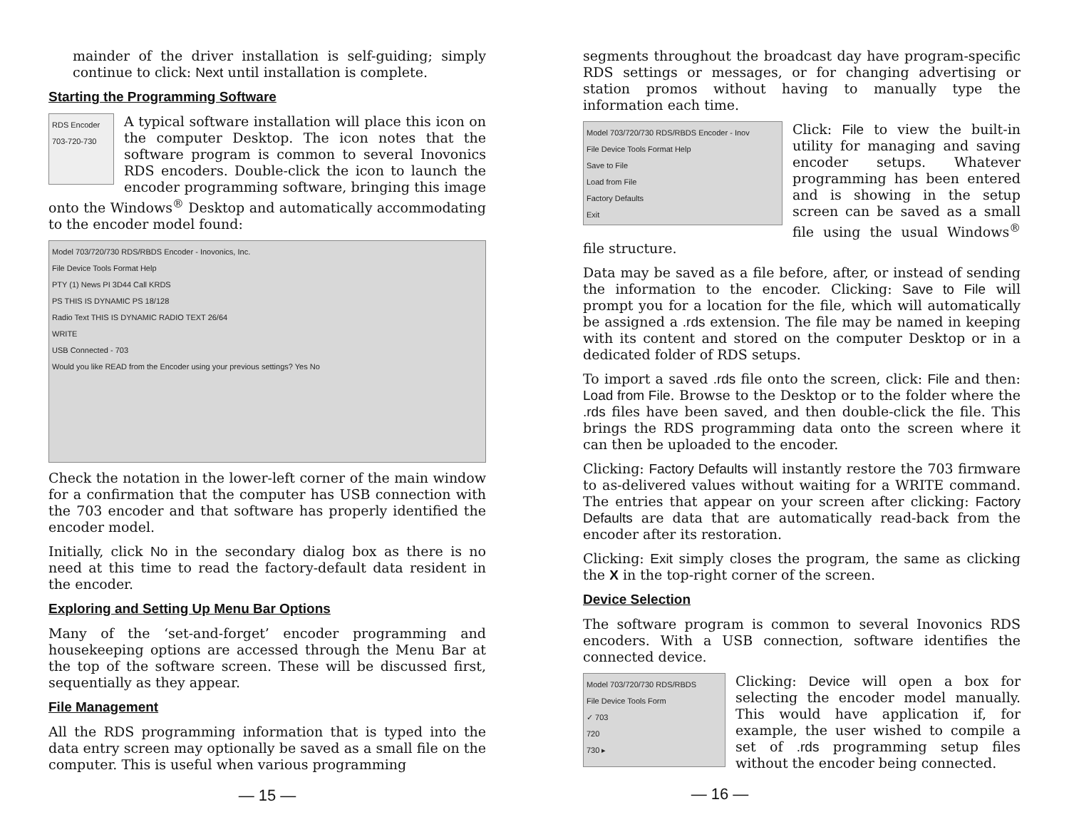mainder of the driver installation is self-guiding; simply continue to click: Next until installation is complete.
Starting the Programming Software
RDS Encoder 703-720-730
A typical software installation will place this icon on the computer Desktop. The icon notes that the software program is common to several Inovonics RDS encoders. Double-click the icon to launch the encoder programming software, bringing this image onto the Windows<sup>®</sup> Desktop and automatically accommodating to the encoder model found:
Model 703/720/730 RDS/RBDS Encoder - Inovonics, Inc.
File Device Tools Format Help
PTY (1) News PI 3D44 Call KRDS
PS THIS IS DYNAMIC PS 18/128
Radio Text THIS IS DYNAMIC RADIO TEXT 26/64
WRITE
USB Connected - 703
Would you like READ from the Encoder using your previous settings? Yes No
Check the notation in the lower-left corner of the main window for a confirmation that the computer has USB connection with the 703 encoder and that software has properly identified the encoder model.
Initially, click No in the secondary dialog box as there is no need at this time to read the factory-default data resident in the encoder.
Exploring and Setting Up Menu Bar Options
Many of the ‘set-and-forget’ encoder programming and housekeeping options are accessed through the Menu Bar at the top of the software screen. These will be discussed first, sequentially as they appear.
File Management
All the RDS programming information that is typed into the data entry screen may optionally be saved as a small file on the computer. This is useful when various programming
— 15 —
segments throughout the broadcast day have program-specific RDS settings or messages, or for changing advertising or station promos without having to manually type the information each time.
Model 703/720/730 RDS/RBDS Encoder - Inov
File Device Tools Format Help
Save to File
Load from File
Factory Defaults
Exit
Click: File to view the built-in utility for managing and saving encoder setups. Whatever programming has been entered and is showing in the setup screen can be saved as a small file using the usual Windows<sup>®</sup> file structure.
Data may be saved as a file before, after, or instead of sending the information to the encoder. Clicking: Save to File will prompt you for a location for the file, which will automatically be assigned a .rds extension. The file may be named in keeping with its content and stored on the computer Desktop or in a dedicated folder of RDS setups.
To import a saved .rds file onto the screen, click: File and then: Load from File. Browse to the Desktop or to the folder where the .rds files have been saved, and then double-click the file. This brings the RDS programming data onto the screen where it can then be uploaded to the encoder.
Clicking: Factory Defaults will instantly restore the 703 firmware to as-delivered values without waiting for a WRITE command. The entries that appear on your screen after clicking: Factory Defaults are data that are automatically read-back from the encoder after its restoration.
Clicking: Exit simply closes the program, the same as clicking the X in the top-right corner of the screen.
Device Selection
The software program is common to several Inovonics RDS encoders. With a USB connection, software identifies the connected device.
Model 703/720/730 RDS/RBDS
File Device Tools Form
✓ 703
720
730 ▸
Clicking: Device will open a box for selecting the encoder model manually. This would have application if, for example, the user wished to compile a set of .rds programming setup files without the encoder being connected.
— 16 —